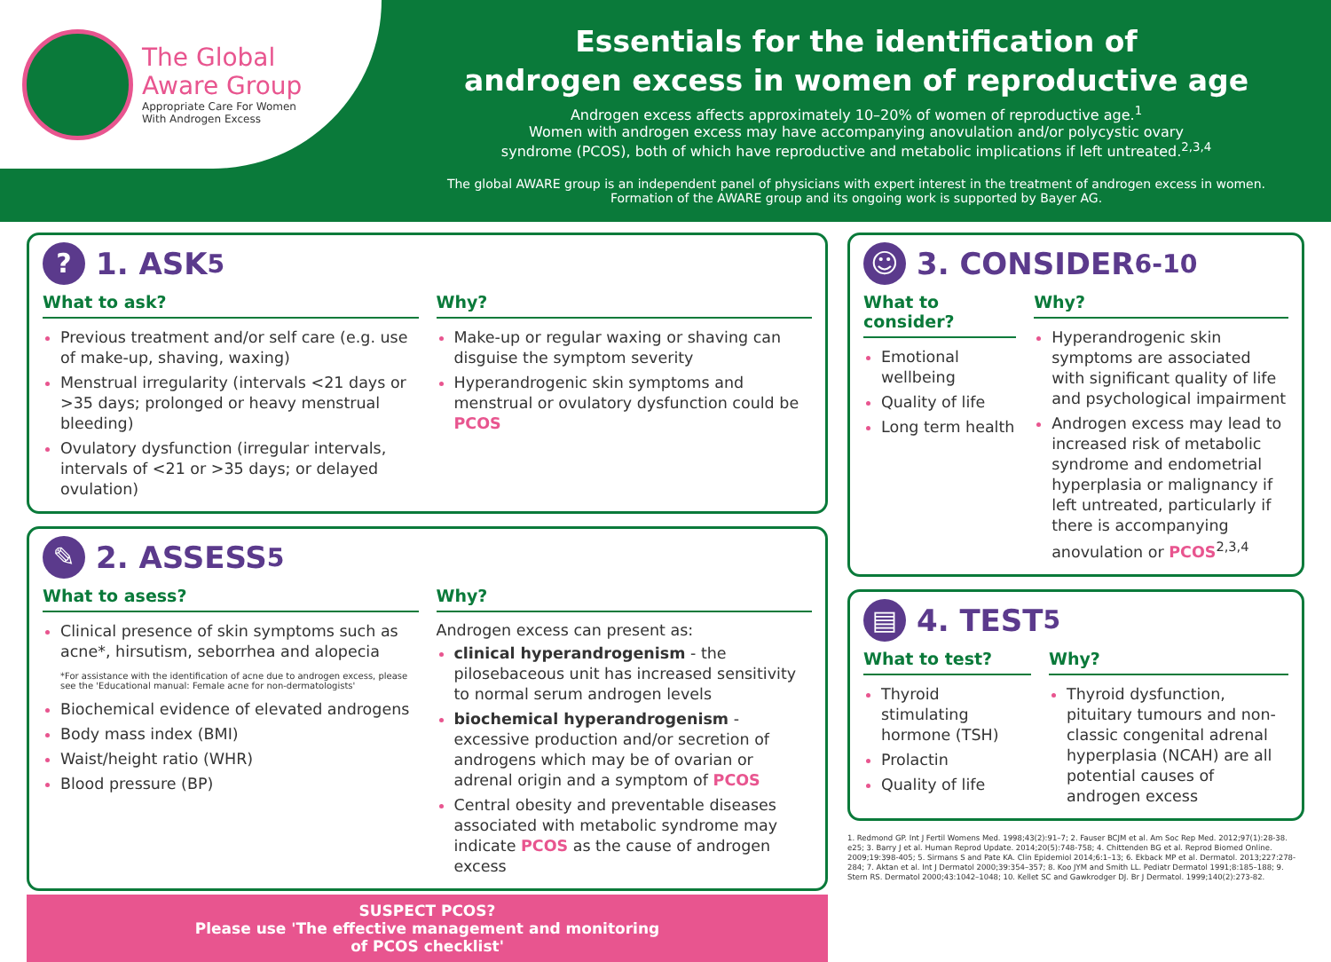The Global
Aware Group
Appropriate Care For Women
With Androgen Excess
Essentials for the identification of
androgen excess in women of reproductive age
Androgen excess affects approximately 10–20% of women of reproductive age.<sup>1</sup>
Women with androgen excess may have accompanying anovulation and/or polycystic ovary
syndrome (PCOS), both of which have reproductive and metabolic implications if left untreated.<sup>2,3,4</sup>
The global AWARE group is an independent panel of physicians with expert interest in the treatment of androgen excess in women.
Formation of the AWARE group and its ongoing work is supported by Bayer AG.
? 1. ASK<sup>5</sup>
What to ask?
Previous treatment and/or self care (e.g. use of make-up, shaving, waxing)
Menstrual irregularity (intervals <21 days or >35 days; prolonged or heavy menstrual bleeding)
Ovulatory dysfunction (irregular intervals, intervals of <21 or >35 days; or delayed ovulation)
Why?
Make-up or regular waxing or shaving can disguise the symptom severity
Hyperandrogenic skin symptoms and menstrual or ovulatory dysfunction could be PCOS
✎ 2. ASSESS<sup>5</sup>
What to asess?
Clinical presence of skin symptoms such as acne*, hirsutism, seborrhea and alopecia
*For assistance with the identification of acne due to androgen excess, please see the 'Educational manual: Female acne for non-dermatologists'
Biochemical evidence of elevated androgens
Body mass index (BMI)
Waist/height ratio (WHR)
Blood pressure (BP)
Why?
Androgen excess can present as:
clinical hyperandrogenism - the pilosebaceous unit has increased sensitivity to normal serum androgen levels
biochemical hyperandrogenism - excessive production and/or secretion of androgens which may be of ovarian or adrenal origin and a symptom of PCOS
Central obesity and preventable diseases associated with metabolic syndrome may indicate PCOS as the cause of androgen excess
SUSPECT PCOS?
Please use 'The effective management and monitoring
of PCOS checklist'
☺ 3. CONSIDER<sup>6-10</sup>
What to consider?
Emotional wellbeing
Quality of life
Long term health
Why?
Hyperandrogenic skin symptoms are associated with significant quality of life and psychological impairment
Androgen excess may lead to increased risk of metabolic syndrome and endometrial hyperplasia or malignancy if left untreated, particularly if there is accompanying anovulation or PCOS<sup>2,3,4</sup>
▤ 4. TEST<sup>5</sup>
What to test?
Thyroid stimulating hormone (TSH)
Prolactin
Quality of life
Why?
Thyroid dysfunction, pituitary tumours and non-classic congenital adrenal hyperplasia (NCAH) are all potential causes of androgen excess
1. Redmond GP. Int J Fertil Womens Med. 1998;43(2):91–7; 2. Fauser BCJM et al. Am Soc Rep Med. 2012;97(1):28-38. e25; 3. Barry J et al. Human Reprod Update. 2014;20(5):748-758; 4. Chittenden BG et al. Reprod Biomed Online. 2009;19:398-405; 5. Sirmans S and Pate KA. Clin Epidemiol 2014;6:1–13; 6. Ekback MP et al. Dermatol. 2013;227:278-284; 7. Aktan et al. Int J Dermatol 2000;39:354–357; 8. Koo JYM and Smith LL. Pediatr Dermatol 1991;8:185–188; 9. Stern RS. Dermatol 2000;43:1042–1048; 10. Kellet SC and Gawkrodger DJ. Br J Dermatol. 1999;140(2):273-82.